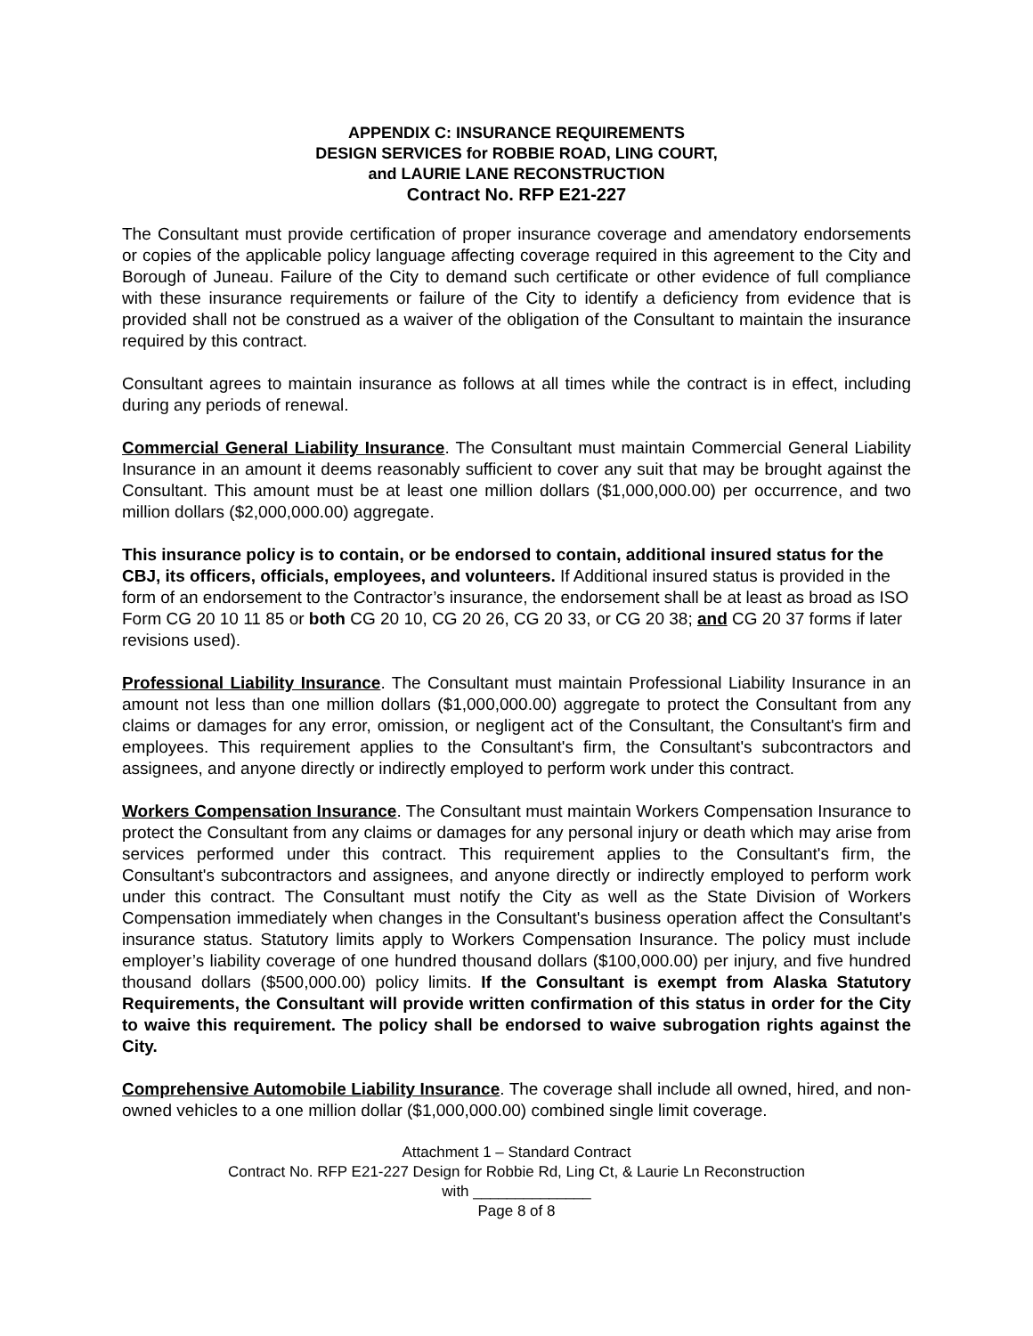APPENDIX C: INSURANCE REQUIREMENTS
DESIGN SERVICES for ROBBIE ROAD, LING COURT,
and LAURIE LANE RECONSTRUCTION
Contract No. RFP E21-227
The Consultant must provide certification of proper insurance coverage and amendatory endorsements or copies of the applicable policy language affecting coverage required in this agreement to the City and Borough of Juneau. Failure of the City to demand such certificate or other evidence of full compliance with these insurance requirements or failure of the City to identify a deficiency from evidence that is provided shall not be construed as a waiver of the obligation of the Consultant to maintain the insurance required by this contract.
Consultant agrees to maintain insurance as follows at all times while the contract is in effect, including during any periods of renewal.
Commercial General Liability Insurance. The Consultant must maintain Commercial General Liability Insurance in an amount it deems reasonably sufficient to cover any suit that may be brought against the Consultant. This amount must be at least one million dollars ($1,000,000.00) per occurrence, and two million dollars ($2,000,000.00) aggregate.
This insurance policy is to contain, or be endorsed to contain, additional insured status for the CBJ, its officers, officials, employees, and volunteers. If Additional insured status is provided in the form of an endorsement to the Contractor’s insurance, the endorsement shall be at least as broad as ISO Form CG 20 10 11 85 or both CG 20 10, CG 20 26, CG 20 33, or CG 20 38; and CG 20 37 forms if later revisions used).
Professional Liability Insurance. The Consultant must maintain Professional Liability Insurance in an amount not less than one million dollars ($1,000,000.00) aggregate to protect the Consultant from any claims or damages for any error, omission, or negligent act of the Consultant, the Consultant's firm and employees. This requirement applies to the Consultant's firm, the Consultant's subcontractors and assignees, and anyone directly or indirectly employed to perform work under this contract.
Workers Compensation Insurance. The Consultant must maintain Workers Compensation Insurance to protect the Consultant from any claims or damages for any personal injury or death which may arise from services performed under this contract. This requirement applies to the Consultant's firm, the Consultant's subcontractors and assignees, and anyone directly or indirectly employed to perform work under this contract. The Consultant must notify the City as well as the State Division of Workers Compensation immediately when changes in the Consultant's business operation affect the Consultant's insurance status. Statutory limits apply to Workers Compensation Insurance. The policy must include employer’s liability coverage of one hundred thousand dollars ($100,000.00) per injury, and five hundred thousand dollars ($500,000.00) policy limits. If the Consultant is exempt from Alaska Statutory Requirements, the Consultant will provide written confirmation of this status in order for the City to waive this requirement. The policy shall be endorsed to waive subrogation rights against the City.
Comprehensive Automobile Liability Insurance. The coverage shall include all owned, hired, and non-owned vehicles to a one million dollar ($1,000,000.00) combined single limit coverage.
Attachment 1 – Standard Contract
Contract No. RFP E21-227 Design for Robbie Rd, Ling Ct, & Laurie Ln Reconstruction
with ______________
Page 8 of 8